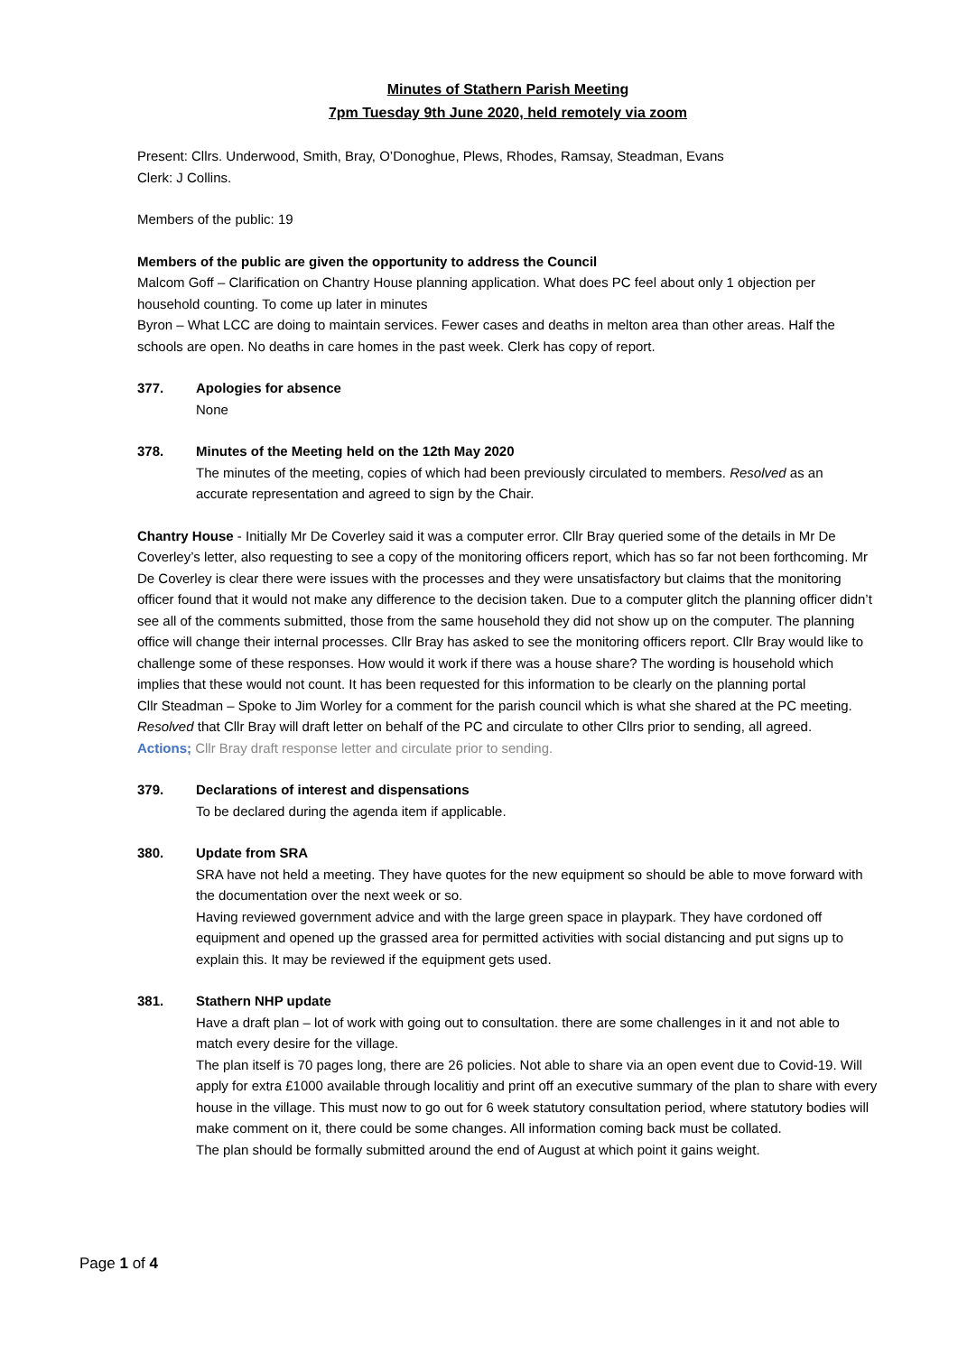Minutes of Stathern Parish Meeting
7pm Tuesday 9th June 2020, held remotely via zoom
Present: Cllrs. Underwood, Smith, Bray, O’Donoghue, Plews, Rhodes, Ramsay, Steadman, Evans
Clerk: J Collins.
Members of the public: 19
Members of the public are given the opportunity to address the Council
Malcom Goff – Clarification on Chantry House planning application. What does PC feel about only 1 objection per household counting. To come up later in minutes
Byron – What LCC are doing to maintain services. Fewer cases and deaths in melton area than other areas. Half the schools are open. No deaths in care homes in the past week. Clerk has copy of report.
377. Apologies for absence
None
378. Minutes of the Meeting held on the 12th May 2020
The minutes of the meeting, copies of which had been previously circulated to members. Resolved as an accurate representation and agreed to sign by the Chair.
Chantry House - Initially Mr De Coverley said it was a computer error. Cllr Bray queried some of the details in Mr De Coverley’s letter, also requesting to see a copy of the monitoring officers report, which has so far not been forthcoming. Mr De Coverley is clear there were issues with the processes and they were unsatisfactory but claims that the monitoring officer found that it would not make any difference to the decision taken. Due to a computer glitch the planning officer didn’t see all of the comments submitted, those from the same household they did not show up on the computer. The planning office will change their internal processes. Cllr Bray has asked to see the monitoring officers report. Cllr Bray would like to challenge some of these responses. How would it work if there was a house share? The wording is household which implies that these would not count. It has been requested for this information to be clearly on the planning portal
Cllr Steadman – Spoke to Jim Worley for a comment for the parish council which is what she shared at the PC meeting.
Resolved that Cllr Bray will draft letter on behalf of the PC and circulate to other Cllrs prior to sending, all agreed.
Actions; Cllr Bray draft response letter and circulate prior to sending.
379. Declarations of interest and dispensations
To be declared during the agenda item if applicable.
380. Update from SRA
SRA have not held a meeting. They have quotes for the new equipment so should be able to move forward with the documentation over the next week or so.
Having reviewed government advice and with the large green space in playpark. They have cordoned off equipment and opened up the grassed area for permitted activities with social distancing and put signs up to explain this. It may be reviewed if the equipment gets used.
381. Stathern NHP update
Have a draft plan – lot of work with going out to consultation. there are some challenges in it and not able to match every desire for the village.
The plan itself is 70 pages long, there are 26 policies. Not able to share via an open event due to Covid-19. Will apply for extra £1000 available through localitiy and print off an executive summary of the plan to share with every house in the village. This must now to go out for 6 week statutory consultation period, where statutory bodies will make comment on it, there could be some changes. All information coming back must be collated.
The plan should be formally submitted around the end of August at which point it gains weight.
Page 1 of 4